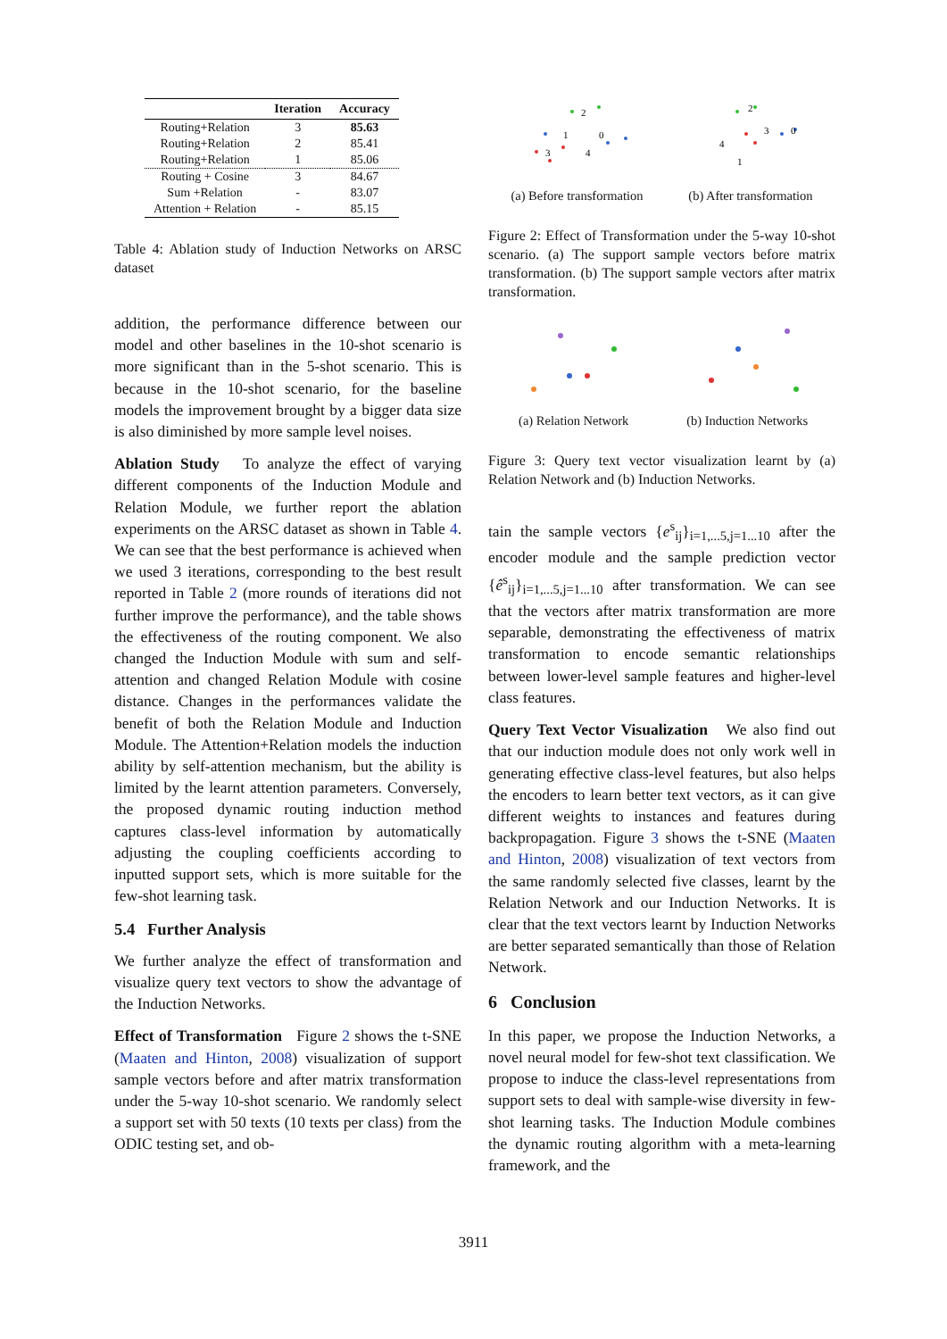| | Iteration | Accuracy |
| --- | --- | --- |
| Routing+Relation | 3 | 85.63 |
| Routing+Relation | 2 | 85.41 |
| Routing+Relation | 1 | 85.06 |
| Routing + Cosine | 3 | 84.67 |
| Sum +Relation | - | 83.07 |
| Attention + Relation | - | 85.15 |
Table 4: Ablation study of Induction Networks on ARSC dataset
addition, the performance difference between our model and other baselines in the 10-shot scenario is more significant than in the 5-shot scenario. This is because in the 10-shot scenario, for the baseline models the improvement brought by a bigger data size is also diminished by more sample level noises.
Ablation Study To analyze the effect of varying different components of the Induction Module and Relation Module, we further report the ablation experiments on the ARSC dataset as shown in Table 4. We can see that the best performance is achieved when we used 3 iterations, corresponding to the best result reported in Table 2 (more rounds of iterations did not further improve the performance), and the table shows the effectiveness of the routing component. We also changed the Induction Module with sum and self-attention and changed Relation Module with cosine distance. Changes in the performances validate the benefit of both the Relation Module and Induction Module. The Attention+Relation models the induction ability by self-attention mechanism, but the ability is limited by the learnt attention parameters. Conversely, the proposed dynamic routing induction method captures class-level information by automatically adjusting the coupling coefficients according to inputted support sets, which is more suitable for the few-shot learning task.
5.4 Further Analysis
We further analyze the effect of transformation and visualize query text vectors to show the advantage of the Induction Networks.
Effect of Transformation Figure 2 shows the t-SNE (Maaten and Hinton, 2008) visualization of support sample vectors before and after matrix transformation under the 5-way 10-shot scenario. We randomly select a support set with 50 texts (10 texts per class) from the ODIC testing set, and ob-
1
2
3
4
0
(a) Before transformation
2
3
0
4
1
(b) After transformation
Figure 2: Effect of Transformation under the 5-way 10-shot scenario. (a) The support sample vectors before matrix transformation. (b) The support sample vectors after matrix transformation.
(a) Relation Network
(b) Induction Networks
Figure 3: Query text vector visualization learnt by (a) Relation Network and (b) Induction Networks.
tain the sample vectors {e<sup>s</sup><sub>ij</sub>}<sub>i=1,...5,j=1...10</sub> after the encoder module and the sample prediction vector {ê<sup>s</sup><sub>ij</sub>}<sub>i=1,...5,j=1...10</sub> after transformation. We can see that the vectors after matrix transformation are more separable, demonstrating the effectiveness of matrix transformation to encode semantic relationships between lower-level sample features and higher-level class features.
Query Text Vector Visualization We also find out that our induction module does not only work well in generating effective class-level features, but also helps the encoders to learn better text vectors, as it can give different weights to instances and features during backpropagation. Figure 3 shows the t-SNE (Maaten and Hinton, 2008) visualization of text vectors from the same randomly selected five classes, learnt by the Relation Network and our Induction Networks. It is clear that the text vectors learnt by Induction Networks are better separated semantically than those of Relation Network.
6 Conclusion
In this paper, we propose the Induction Networks, a novel neural model for few-shot text classification. We propose to induce the class-level representations from support sets to deal with sample-wise diversity in few-shot learning tasks. The Induction Module combines the dynamic routing algorithm with a meta-learning framework, and the
3911